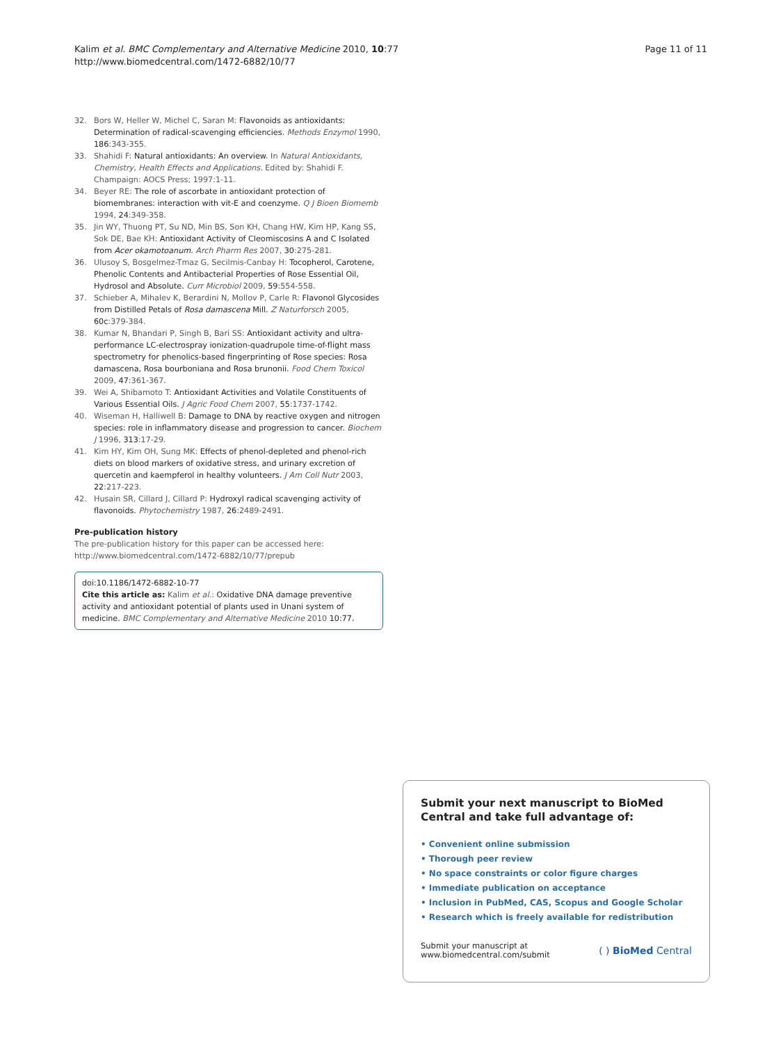Kalim et al. BMC Complementary and Alternative Medicine 2010, 10:77
http://www.biomedcentral.com/1472-6882/10/77
Page 11 of 11
32. Bors W, Heller W, Michel C, Saran M: Flavonoids as antioxidants: Determination of radical-scavenging efficiencies. Methods Enzymol 1990, 186:343-355.
33. Shahidi F: Natural antioxidants: An overview. In Natural Antioxidants, Chemistry, Health Effects and Applications. Edited by: Shahidi F. Champaign: AOCS Press; 1997:1-11.
34. Beyer RE: The role of ascorbate in antioxidant protection of biomembranes: interaction with vit-E and coenzyme. Q J Bioen Biomemb 1994, 24:349-358.
35. Jin WY, Thuong PT, Su ND, Min BS, Son KH, Chang HW, Kim HP, Kang SS, Sok DE, Bae KH: Antioxidant Activity of Cleomiscosins A and C Isolated from Acer okamotoanum. Arch Pharm Res 2007, 30:275-281.
36. Ulusoy S, Bosgelmez-Tmaz G, Secilmis-Canbay H: Tocopherol, Carotene, Phenolic Contents and Antibacterial Properties of Rose Essential Oil, Hydrosol and Absolute. Curr Microbiol 2009, 59:554-558.
37. Schieber A, Mihalev K, Berardini N, Mollov P, Carle R: Flavonol Glycosides from Distilled Petals of Rosa damascena Mill. Z Naturforsch 2005, 60c:379-384.
38. Kumar N, Bhandari P, Singh B, Bari SS: Antioxidant activity and ultra-performance LC-electrospray ionization-quadrupole time-of-flight mass spectrometry for phenolics-based fingerprinting of Rose species: Rosa damascena, Rosa bourboniana and Rosa brunonii. Food Chem Toxicol 2009, 47:361-367.
39. Wei A, Shibamoto T: Antioxidant Activities and Volatile Constituents of Various Essential Oils. J Agric Food Chem 2007, 55:1737-1742.
40. Wiseman H, Halliwell B: Damage to DNA by reactive oxygen and nitrogen species: role in inflammatory disease and progression to cancer. Biochem J 1996, 313:17-29.
41. Kim HY, Kim OH, Sung MK: Effects of phenol-depleted and phenol-rich diets on blood markers of oxidative stress, and urinary excretion of quercetin and kaempferol in healthy volunteers. J Am Coll Nutr 2003, 22:217-223.
42. Husain SR, Cillard J, Cillard P: Hydroxyl radical scavenging activity of flavonoids. Phytochemistry 1987, 26:2489-2491.
Pre-publication history
The pre-publication history for this paper can be accessed here:
http://www.biomedcentral.com/1472-6882/10/77/prepub
doi:10.1186/1472-6882-10-77
Cite this article as: Kalim et al.: Oxidative DNA damage preventive activity and antioxidant potential of plants used in Unani system of medicine. BMC Complementary and Alternative Medicine 2010 10:77.
Submit your next manuscript to BioMed Central and take full advantage of:
• Convenient online submission
• Thorough peer review
• No space constraints or color figure charges
• Immediate publication on acceptance
• Inclusion in PubMed, CAS, Scopus and Google Scholar
• Research which is freely available for redistribution
Submit your manuscript at
www.biomedcentral.com/submit
( ) BioMed Central